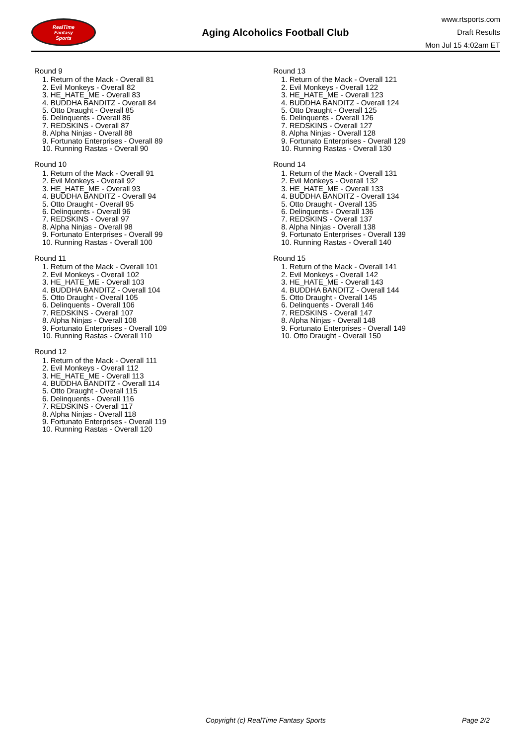RealTime
Fantasy
Sports
Aging Alcoholics Football Club
www.rtsports.com
Draft Results
Mon Jul 15 4:02am ET
Round 9
1. Return of the Mack - Overall 81
2. Evil Monkeys - Overall 82
3. HE_HATE_ME - Overall 83
4. BUDDHA BANDITZ - Overall 84
5. Otto Draught - Overall 85
6. Delinquents - Overall 86
7. REDSKINS - Overall 87
8. Alpha Ninjas - Overall 88
9. Fortunato Enterprises - Overall 89
10. Running Rastas - Overall 90
Round 10
1. Return of the Mack - Overall 91
2. Evil Monkeys - Overall 92
3. HE_HATE_ME - Overall 93
4. BUDDHA BANDITZ - Overall 94
5. Otto Draught - Overall 95
6. Delinquents - Overall 96
7. REDSKINS - Overall 97
8. Alpha Ninjas - Overall 98
9. Fortunato Enterprises - Overall 99
10. Running Rastas - Overall 100
Round 11
1. Return of the Mack - Overall 101
2. Evil Monkeys - Overall 102
3. HE_HATE_ME - Overall 103
4. BUDDHA BANDITZ - Overall 104
5. Otto Draught - Overall 105
6. Delinquents - Overall 106
7. REDSKINS - Overall 107
8. Alpha Ninjas - Overall 108
9. Fortunato Enterprises - Overall 109
10. Running Rastas - Overall 110
Round 12
1. Return of the Mack - Overall 111
2. Evil Monkeys - Overall 112
3. HE_HATE_ME - Overall 113
4. BUDDHA BANDITZ - Overall 114
5. Otto Draught - Overall 115
6. Delinquents - Overall 116
7. REDSKINS - Overall 117
8. Alpha Ninjas - Overall 118
9. Fortunato Enterprises - Overall 119
10. Running Rastas - Overall 120
Round 13
1. Return of the Mack - Overall 121
2. Evil Monkeys - Overall 122
3. HE_HATE_ME - Overall 123
4. BUDDHA BANDITZ - Overall 124
5. Otto Draught - Overall 125
6. Delinquents - Overall 126
7. REDSKINS - Overall 127
8. Alpha Ninjas - Overall 128
9. Fortunato Enterprises - Overall 129
10. Running Rastas - Overall 130
Round 14
1. Return of the Mack - Overall 131
2. Evil Monkeys - Overall 132
3. HE_HATE_ME - Overall 133
4. BUDDHA BANDITZ - Overall 134
5. Otto Draught - Overall 135
6. Delinquents - Overall 136
7. REDSKINS - Overall 137
8. Alpha Ninjas - Overall 138
9. Fortunato Enterprises - Overall 139
10. Running Rastas - Overall 140
Round 15
1. Return of the Mack - Overall 141
2. Evil Monkeys - Overall 142
3. HE_HATE_ME - Overall 143
4. BUDDHA BANDITZ - Overall 144
5. Otto Draught - Overall 145
6. Delinquents - Overall 146
7. REDSKINS - Overall 147
8. Alpha Ninjas - Overall 148
9. Fortunato Enterprises - Overall 149
10. Otto Draught - Overall 150
Copyright (c) RealTime Fantasy Sports Page 2/2